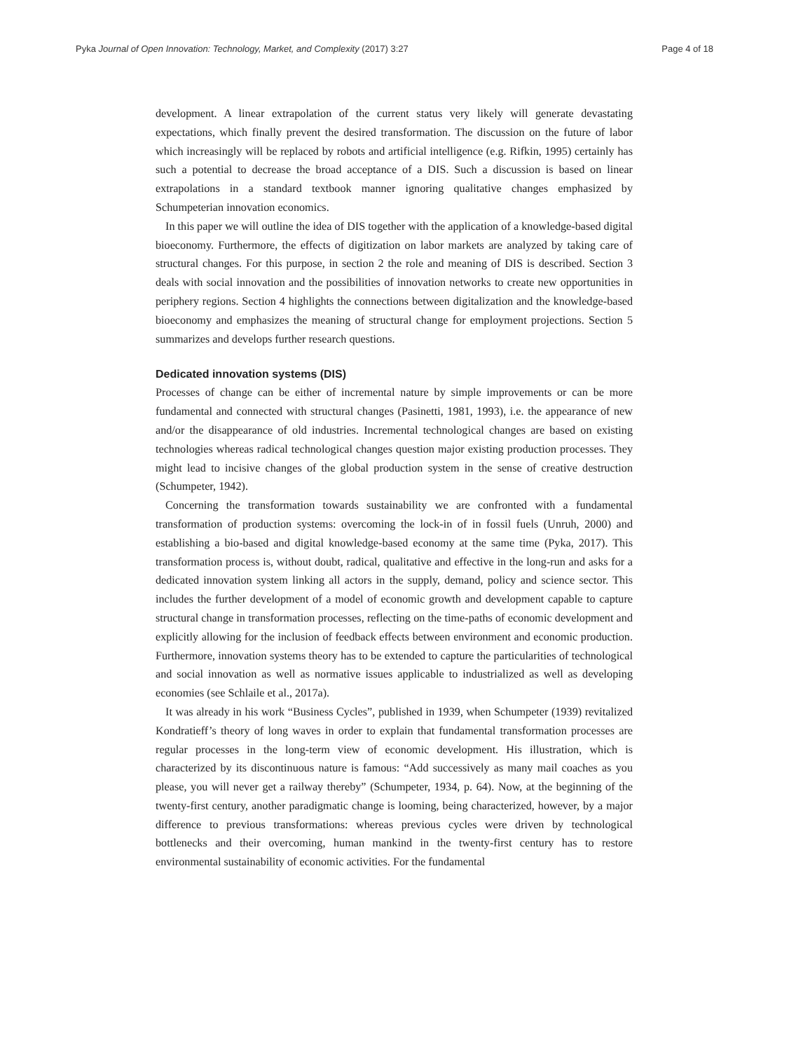Pyka Journal of Open Innovation: Technology, Market, and Complexity (2017) 3:27 Page 4 of 18
development. A linear extrapolation of the current status very likely will generate devastating expectations, which finally prevent the desired transformation. The discussion on the future of labor which increasingly will be replaced by robots and artificial intelligence (e.g. Rifkin, 1995) certainly has such a potential to decrease the broad acceptance of a DIS. Such a discussion is based on linear extrapolations in a standard textbook manner ignoring qualitative changes emphasized by Schumpeterian innovation economics.
In this paper we will outline the idea of DIS together with the application of a knowledge-based digital bioeconomy. Furthermore, the effects of digitization on labor markets are analyzed by taking care of structural changes. For this purpose, in section 2 the role and meaning of DIS is described. Section 3 deals with social innovation and the possibilities of innovation networks to create new opportunities in periphery regions. Section 4 highlights the connections between digitalization and the knowledge-based bioeconomy and emphasizes the meaning of structural change for employment projections. Section 5 summarizes and develops further research questions.
Dedicated innovation systems (DIS)
Processes of change can be either of incremental nature by simple improvements or can be more fundamental and connected with structural changes (Pasinetti, 1981, 1993), i.e. the appearance of new and/or the disappearance of old industries. Incremental technological changes are based on existing technologies whereas radical technological changes question major existing production processes. They might lead to incisive changes of the global production system in the sense of creative destruction (Schumpeter, 1942).
Concerning the transformation towards sustainability we are confronted with a fundamental transformation of production systems: overcoming the lock-in of in fossil fuels (Unruh, 2000) and establishing a bio-based and digital knowledge-based economy at the same time (Pyka, 2017). This transformation process is, without doubt, radical, qualitative and effective in the long-run and asks for a dedicated innovation system linking all actors in the supply, demand, policy and science sector. This includes the further development of a model of economic growth and development capable to capture structural change in transformation processes, reflecting on the time-paths of economic development and explicitly allowing for the inclusion of feedback effects between environment and economic production. Furthermore, innovation systems theory has to be extended to capture the particularities of technological and social innovation as well as normative issues applicable to industrialized as well as developing economies (see Schlaile et al., 2017a).
It was already in his work “Business Cycles”, published in 1939, when Schumpeter (1939) revitalized Kondratieff’s theory of long waves in order to explain that fundamental transformation processes are regular processes in the long-term view of economic development. His illustration, which is characterized by its discontinuous nature is famous: “Add successively as many mail coaches as you please, you will never get a railway thereby” (Schumpeter, 1934, p. 64). Now, at the beginning of the twenty-first century, another paradigmatic change is looming, being characterized, however, by a major difference to previous transformations: whereas previous cycles were driven by technological bottlenecks and their overcoming, human mankind in the twenty-first century has to restore environmental sustainability of economic activities. For the fundamental